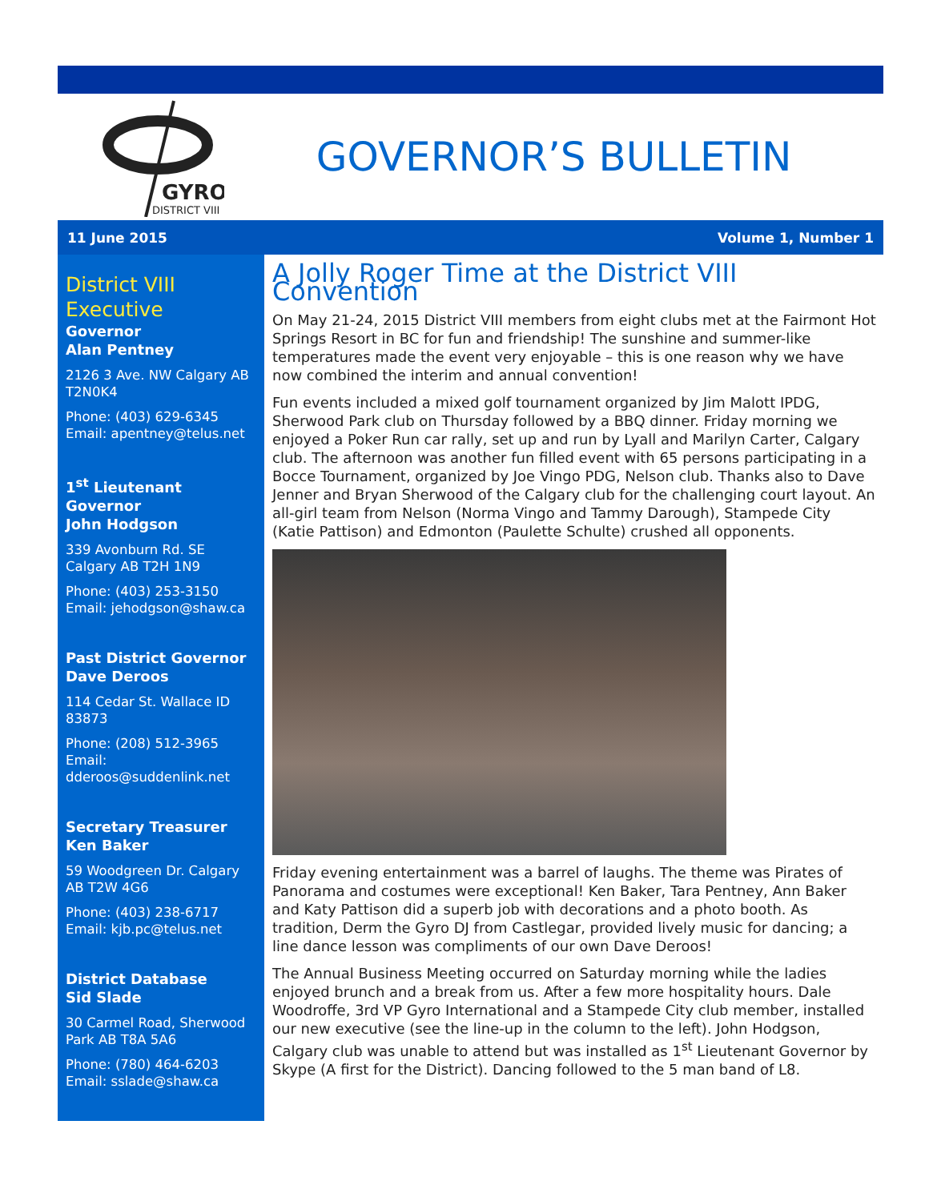GYRO
DISTRICT VIII
GOVERNOR’S BULLETIN
11 June 2015 Volume 1, Number 1
District VIII Executive
Governor
Alan Pentney
2126 3 Ave. NW Calgary AB T2N0K4
Phone: (403) 629-6345
Email: apentney@telus.net
1<sup>st</sup> Lieutenant Governor
John Hodgson
339 Avonburn Rd. SE Calgary AB T2H 1N9
Phone: (403) 253-3150
Email: jehodgson@shaw.ca
Past District Governor
Dave Deroos
114 Cedar St. Wallace ID 83873
Phone: (208) 512-3965
Email: dderoos@suddenlink.net
Secretary Treasurer
Ken Baker
59 Woodgreen Dr. Calgary AB T2W 4G6
Phone: (403) 238-6717
Email: kjb.pc@telus.net
District Database
Sid Slade
30 Carmel Road, Sherwood Park AB T8A 5A6
Phone: (780) 464-6203
Email: sslade@shaw.ca
A Jolly Roger Time at the District VIII Convention
On May 21-24, 2015 District VIII members from eight clubs met at the Fairmont Hot Springs Resort in BC for fun and friendship! The sunshine and summer-like temperatures made the event very enjoyable – this is one reason why we have now combined the interim and annual convention!
Fun events included a mixed golf tournament organized by Jim Malott IPDG, Sherwood Park club on Thursday followed by a BBQ dinner. Friday morning we enjoyed a Poker Run car rally, set up and run by Lyall and Marilyn Carter, Calgary club. The afternoon was another fun filled event with 65 persons participating in a Bocce Tournament, organized by Joe Vingo PDG, Nelson club. Thanks also to Dave Jenner and Bryan Sherwood of the Calgary club for the challenging court layout. An all-girl team from Nelson (Norma Vingo and Tammy Darough), Stampede City (Katie Pattison) and Edmonton (Paulette Schulte) crushed all opponents.
Friday evening entertainment was a barrel of laughs. The theme was Pirates of Panorama and costumes were exceptional! Ken Baker, Tara Pentney, Ann Baker and Katy Pattison did a superb job with decorations and a photo booth. As tradition, Derm the Gyro DJ from Castlegar, provided lively music for dancing; a line dance lesson was compliments of our own Dave Deroos!
The Annual Business Meeting occurred on Saturday morning while the ladies enjoyed brunch and a break from us. After a few more hospitality hours. Dale Woodroffe, 3rd VP Gyro International and a Stampede City club member, installed our new executive (see the line-up in the column to the left). John Hodgson, Calgary club was unable to attend but was installed as 1<sup>st</sup> Lieutenant Governor by Skype (A first for the District). Dancing followed to the 5 man band of L8.